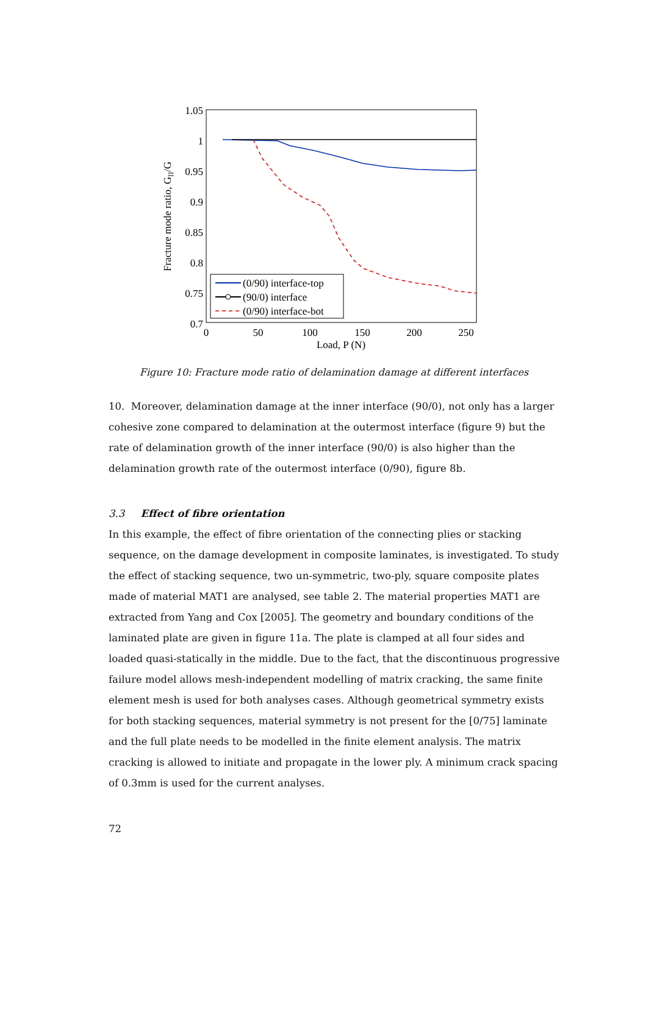1.05
1
0.95
0.9
0.85
0.8
0.75
0.7
0
50
100
150
200
250
Load, P (N)
Fracture mode ratio, GII/G
(0/90) interface-top
(90/0) interface
(0/90) interface-bot
Figure 10: Fracture mode ratio of delamination damage at different interfaces
10. Moreover, delamination damage at the inner interface (90/0), not only has a larger cohesive zone compared to delamination at the outermost interface (figure 9) but the rate of delamination growth of the inner interface (90/0) is also higher than the delamination growth rate of the outermost interface (0/90), figure 8b.
3.3 Effect of fibre orientation
In this example, the effect of fibre orientation of the connecting plies or stacking sequence, on the damage development in composite laminates, is investigated. To study the effect of stacking sequence, two un-symmetric, two-ply, square composite plates made of material MAT1 are analysed, see table 2. The material properties MAT1 are extracted from Yang and Cox [2005]. The geometry and boundary conditions of the laminated plate are given in figure 11a. The plate is clamped at all four sides and loaded quasi-statically in the middle. Due to the fact, that the discontinuous progressive failure model allows mesh-independent modelling of matrix cracking, the same finite element mesh is used for both analyses cases. Although geometrical symmetry exists for both stacking sequences, material symmetry is not present for the [0/75] laminate and the full plate needs to be modelled in the finite element analysis. The matrix cracking is allowed to initiate and propagate in the lower ply. A minimum crack spacing of 0.3mm is used for the current analyses.
72